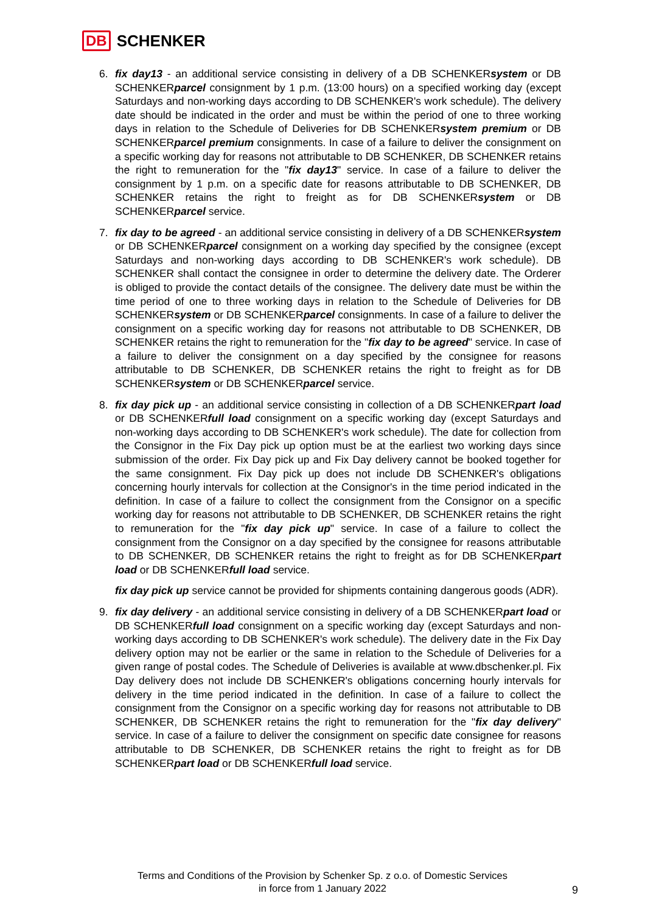DB SCHENKER
6. fix day13 - an additional service consisting in delivery of a DB SCHENKERsystem or DB SCHENKERparcel consignment by 1 p.m. (13:00 hours) on a specified working day (except Saturdays and non-working days according to DB SCHENKER's work schedule). The delivery date should be indicated in the order and must be within the period of one to three working days in relation to the Schedule of Deliveries for DB SCHENKERsystem premium or DB SCHENKERparcel premium consignments. In case of a failure to deliver the consignment on a specific working day for reasons not attributable to DB SCHENKER, DB SCHENKER retains the right to remuneration for the "fix day13" service. In case of a failure to deliver the consignment by 1 p.m. on a specific date for reasons attributable to DB SCHENKER, DB SCHENKER retains the right to freight as for DB SCHENKERsystem or DB SCHENKERparcel service.
7. fix day to be agreed - an additional service consisting in delivery of a DB SCHENKERsystem or DB SCHENKERparcel consignment on a working day specified by the consignee (except Saturdays and non-working days according to DB SCHENKER's work schedule). DB SCHENKER shall contact the consignee in order to determine the delivery date. The Orderer is obliged to provide the contact details of the consignee. The delivery date must be within the time period of one to three working days in relation to the Schedule of Deliveries for DB SCHENKERsystem or DB SCHENKERparcel consignments. In case of a failure to deliver the consignment on a specific working day for reasons not attributable to DB SCHENKER, DB SCHENKER retains the right to remuneration for the "fix day to be agreed" service. In case of a failure to deliver the consignment on a day specified by the consignee for reasons attributable to DB SCHENKER, DB SCHENKER retains the right to freight as for DB SCHENKERsystem or DB SCHENKERparcel service.
8. fix day pick up - an additional service consisting in collection of a DB SCHENKERpart load or DB SCHENKERfull load consignment on a specific working day (except Saturdays and non-working days according to DB SCHENKER's work schedule). The date for collection from the Consignor in the Fix Day pick up option must be at the earliest two working days since submission of the order. Fix Day pick up and Fix Day delivery cannot be booked together for the same consignment. Fix Day pick up does not include DB SCHENKER's obligations concerning hourly intervals for collection at the Consignor's in the time period indicated in the definition. In case of a failure to collect the consignment from the Consignor on a specific working day for reasons not attributable to DB SCHENKER, DB SCHENKER retains the right to remuneration for the "fix day pick up" service. In case of a failure to collect the consignment from the Consignor on a day specified by the consignee for reasons attributable to DB SCHENKER, DB SCHENKER retains the right to freight as for DB SCHENKERpart load or DB SCHENKERfull load service.
fix day pick up service cannot be provided for shipments containing dangerous goods (ADR).
9. fix day delivery - an additional service consisting in delivery of a DB SCHENKERpart load or DB SCHENKERfull load consignment on a specific working day (except Saturdays and non-working days according to DB SCHENKER's work schedule). The delivery date in the Fix Day delivery option may not be earlier or the same in relation to the Schedule of Deliveries for a given range of postal codes. The Schedule of Deliveries is available at www.dbschenker.pl. Fix Day delivery does not include DB SCHENKER's obligations concerning hourly intervals for delivery in the time period indicated in the definition. In case of a failure to collect the consignment from the Consignor on a specific working day for reasons not attributable to DB SCHENKER, DB SCHENKER retains the right to remuneration for the "fix day delivery" service. In case of a failure to deliver the consignment on specific date consignee for reasons attributable to DB SCHENKER, DB SCHENKER retains the right to freight as for DB SCHENKERpart load or DB SCHENKERfull load service.
Terms and Conditions of the Provision by Schenker Sp. z o.o. of Domestic Services
in force from 1 January 2022
9